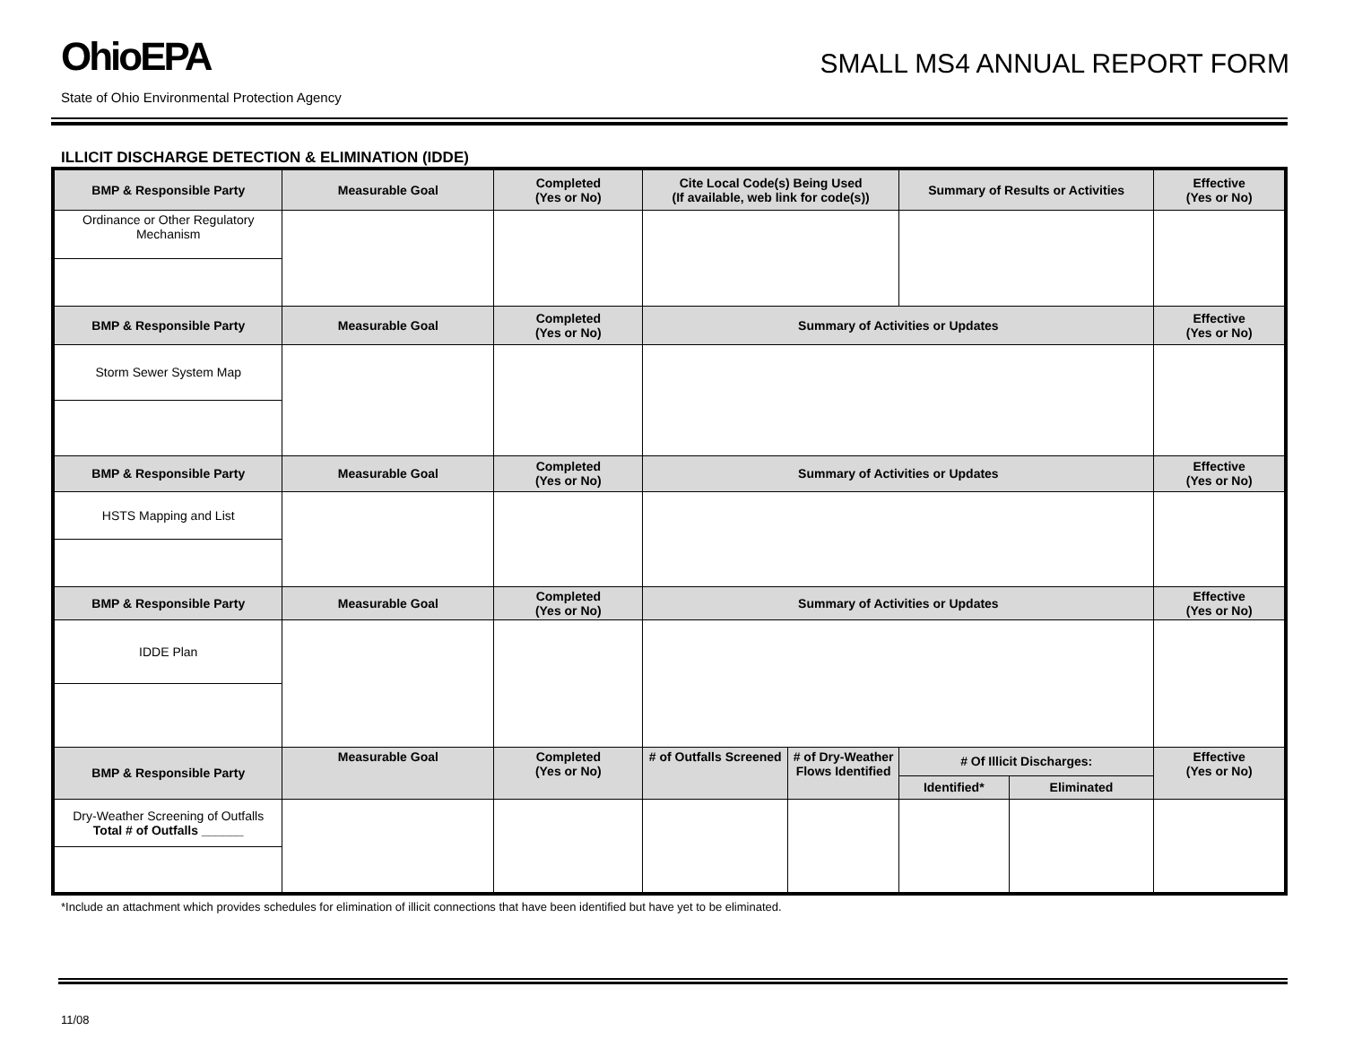OhioEPA
SMALL MS4 ANNUAL REPORT FORM
State of Ohio Environmental Protection Agency
ILLICIT DISCHARGE DETECTION & ELIMINATION (IDDE)
| BMP & Responsible Party | Measurable Goal | Completed (Yes or No) | Cite Local Code(s) Being Used (If available, web link for code(s)) | | Summary of Results or Activities | | Effective (Yes or No) |
| --- | --- | --- | --- | --- | --- | --- | --- |
| Ordinance or Other Regulatory Mechanism | | | | | | | |
| BMP & Responsible Party | Measurable Goal | Completed (Yes or No) | Summary of Activities or Updates | | | | Effective (Yes or No) |
| Storm Sewer System Map | | | | | | | |
| BMP & Responsible Party | Measurable Goal | Completed (Yes or No) | Summary of Activities or Updates | | | | Effective (Yes or No) |
| HSTS Mapping and List | | | | | | | |
| BMP & Responsible Party | Measurable Goal | Completed (Yes or No) | Summary of Activities or Updates | | | | Effective (Yes or No) |
| IDDE Plan | | | | | | | |
| BMP & Responsible Party | Measurable Goal | Completed (Yes or No) | # of Outfalls Screened | # of Dry-Weather Flows Identified | # Of Illicit Discharges: | | Effective (Yes or No) |
| | | | | | Identified* | Eliminated | |
| Dry-Weather Screening of Outfalls Total # of Outfalls ______ | | | | | | | |
*Include an attachment which provides schedules for elimination of illicit connections that have been identified but have yet to be eliminated.
11/08